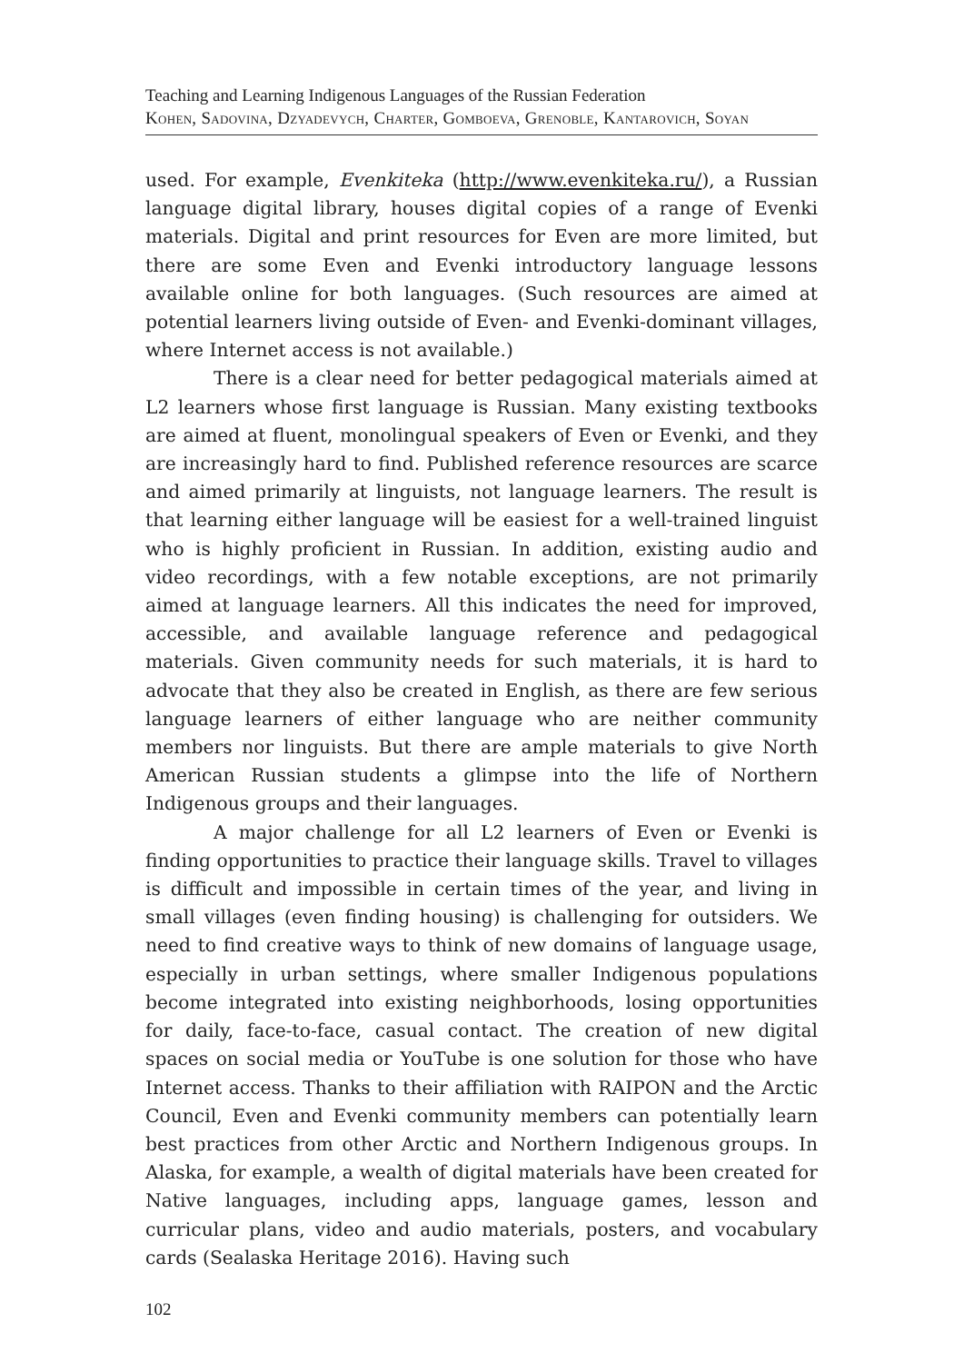Teaching and Learning Indigenous Languages of the Russian Federation
Kohen, Sadovina, Dzyadevych, Charter, Gomboeva, Grenoble, Kantarovich, Soyan
used. For example, Evenkiteka (http://www.evenkiteka.ru/), a Russian language digital library, houses digital copies of a range of Evenki materials. Digital and print resources for Even are more limited, but there are some Even and Evenki introductory language lessons available online for both languages. (Such resources are aimed at potential learners living outside of Even- and Evenki-dominant villages, where Internet access is not available.)
There is a clear need for better pedagogical materials aimed at L2 learners whose first language is Russian. Many existing textbooks are aimed at fluent, monolingual speakers of Even or Evenki, and they are increasingly hard to find. Published reference resources are scarce and aimed primarily at linguists, not language learners. The result is that learning either language will be easiest for a well-trained linguist who is highly proficient in Russian. In addition, existing audio and video recordings, with a few notable exceptions, are not primarily aimed at language learners. All this indicates the need for improved, accessible, and available language reference and pedagogical materials. Given community needs for such materials, it is hard to advocate that they also be created in English, as there are few serious language learners of either language who are neither community members nor linguists. But there are ample materials to give North American Russian students a glimpse into the life of Northern Indigenous groups and their languages.
A major challenge for all L2 learners of Even or Evenki is finding opportunities to practice their language skills. Travel to villages is difficult and impossible in certain times of the year, and living in small villages (even finding housing) is challenging for outsiders. We need to find creative ways to think of new domains of language usage, especially in urban settings, where smaller Indigenous populations become integrated into existing neighborhoods, losing opportunities for daily, face-to-face, casual contact. The creation of new digital spaces on social media or YouTube is one solution for those who have Internet access. Thanks to their affiliation with RAIPON and the Arctic Council, Even and Evenki community members can potentially learn best practices from other Arctic and Northern Indigenous groups. In Alaska, for example, a wealth of digital materials have been created for Native languages, including apps, language games, lesson and curricular plans, video and audio materials, posters, and vocabulary cards (Sealaska Heritage 2016). Having such
102